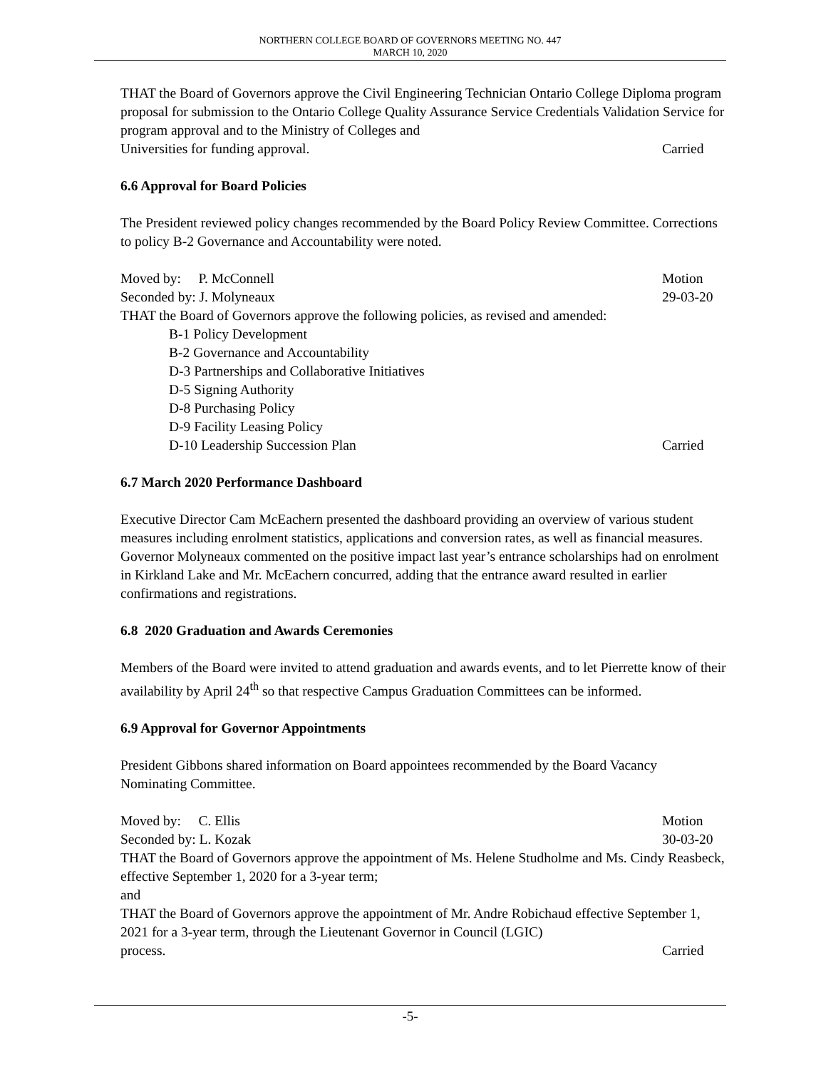NORTHERN COLLEGE BOARD OF GOVERNORS MEETING NO. 447
MARCH 10, 2020
THAT the Board of Governors approve the Civil Engineering Technician Ontario College Diploma program proposal for submission to the Ontario College Quality Assurance Service Credentials Validation Service for program approval and to the Ministry of Colleges and
Universities for funding approval. Carried
6.6 Approval for Board Policies
The President reviewed policy changes recommended by the Board Policy Review Committee. Corrections to policy B-2 Governance and Accountability were noted.
Moved by: P. McConnell Motion
Seconded by: J. Molyneaux 29-03-20
THAT the Board of Governors approve the following policies, as revised and amended:
B-1 Policy Development
B-2 Governance and Accountability
D-3 Partnerships and Collaborative Initiatives
D-5 Signing Authority
D-8 Purchasing Policy
D-9 Facility Leasing Policy
D-10 Leadership Succession Plan Carried
6.7 March 2020 Performance Dashboard
Executive Director Cam McEachern presented the dashboard providing an overview of various student measures including enrolment statistics, applications and conversion rates, as well as financial measures. Governor Molyneaux commented on the positive impact last year’s entrance scholarships had on enrolment in Kirkland Lake and Mr. McEachern concurred, adding that the entrance award resulted in earlier confirmations and registrations.
6.8 2020 Graduation and Awards Ceremonies
Members of the Board were invited to attend graduation and awards events, and to let Pierrette know of their availability by April 24<sup>th</sup> so that respective Campus Graduation Committees can be informed.
6.9 Approval for Governor Appointments
President Gibbons shared information on Board appointees recommended by the Board Vacancy Nominating Committee.
Moved by: C. Ellis Motion
Seconded by: L. Kozak 30-03-20
THAT the Board of Governors approve the appointment of Ms. Helene Studholme and Ms. Cindy Reasbeck, effective September 1, 2020 for a 3-year term;
and
THAT the Board of Governors approve the appointment of Mr. Andre Robichaud effective September 1, 2021 for a 3-year term, through the Lieutenant Governor in Council (LGIC)
process. Carried
-5-